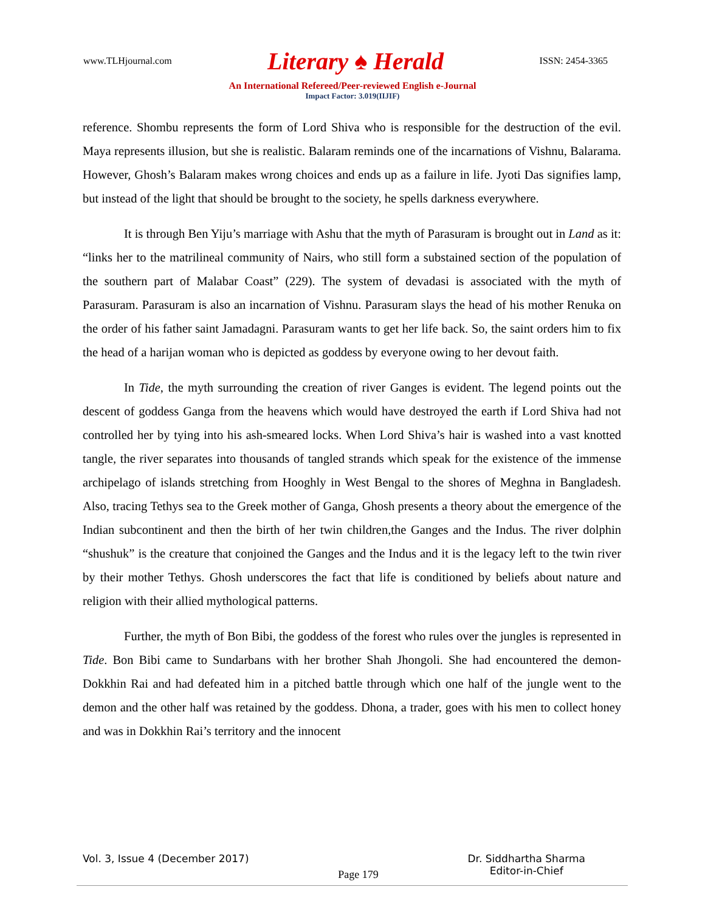www.TLHjournal.com Literary ♠ Herald ISSN: 2454-3365
An International Refereed/Peer-reviewed English e-Journal
Impact Factor: 3.019(IIJIF)
reference. Shombu represents the form of Lord Shiva who is responsible for the destruction of the evil. Maya represents illusion, but she is realistic. Balaram reminds one of the incarnations of Vishnu, Balarama. However, Ghosh’s Balaram makes wrong choices and ends up as a failure in life. Jyoti Das signifies lamp, but instead of the light that should be brought to the society, he spells darkness everywhere.
It is through Ben Yiju’s marriage with Ashu that the myth of Parasuram is brought out in Land as it: “links her to the matrilineal community of Nairs, who still form a substained section of the population of the southern part of Malabar Coast” (229). The system of devadasi is associated with the myth of Parasuram. Parasuram is also an incarnation of Vishnu. Parasuram slays the head of his mother Renuka on the order of his father saint Jamadagni. Parasuram wants to get her life back. So, the saint orders him to fix the head of a harijan woman who is depicted as goddess by everyone owing to her devout faith.
In Tide, the myth surrounding the creation of river Ganges is evident. The legend points out the descent of goddess Ganga from the heavens which would have destroyed the earth if Lord Shiva had not controlled her by tying into his ash-smeared locks. When Lord Shiva’s hair is washed into a vast knotted tangle, the river separates into thousands of tangled strands which speak for the existence of the immense archipelago of islands stretching from Hooghly in West Bengal to the shores of Meghna in Bangladesh. Also, tracing Tethys sea to the Greek mother of Ganga, Ghosh presents a theory about the emergence of the Indian subcontinent and then the birth of her twin children,the Ganges and the Indus. The river dolphin “shushuk” is the creature that conjoined the Ganges and the Indus and it is the legacy left to the twin river by their mother Tethys. Ghosh underscores the fact that life is conditioned by beliefs about nature and religion with their allied mythological patterns.
Further, the myth of Bon Bibi, the goddess of the forest who rules over the jungles is represented in Tide. Bon Bibi came to Sundarbans with her brother Shah Jhongoli. She had encountered the demon- Dokkhin Rai and had defeated him in a pitched battle through which one half of the jungle went to the demon and the other half was retained by the goddess. Dhona, a trader, goes with his men to collect honey and was in Dokkhin Rai’s territory and the innocent
Vol. 3, Issue 4 (December 2017) Page 179 Dr. Siddhartha Sharma
Editor-in-Chief